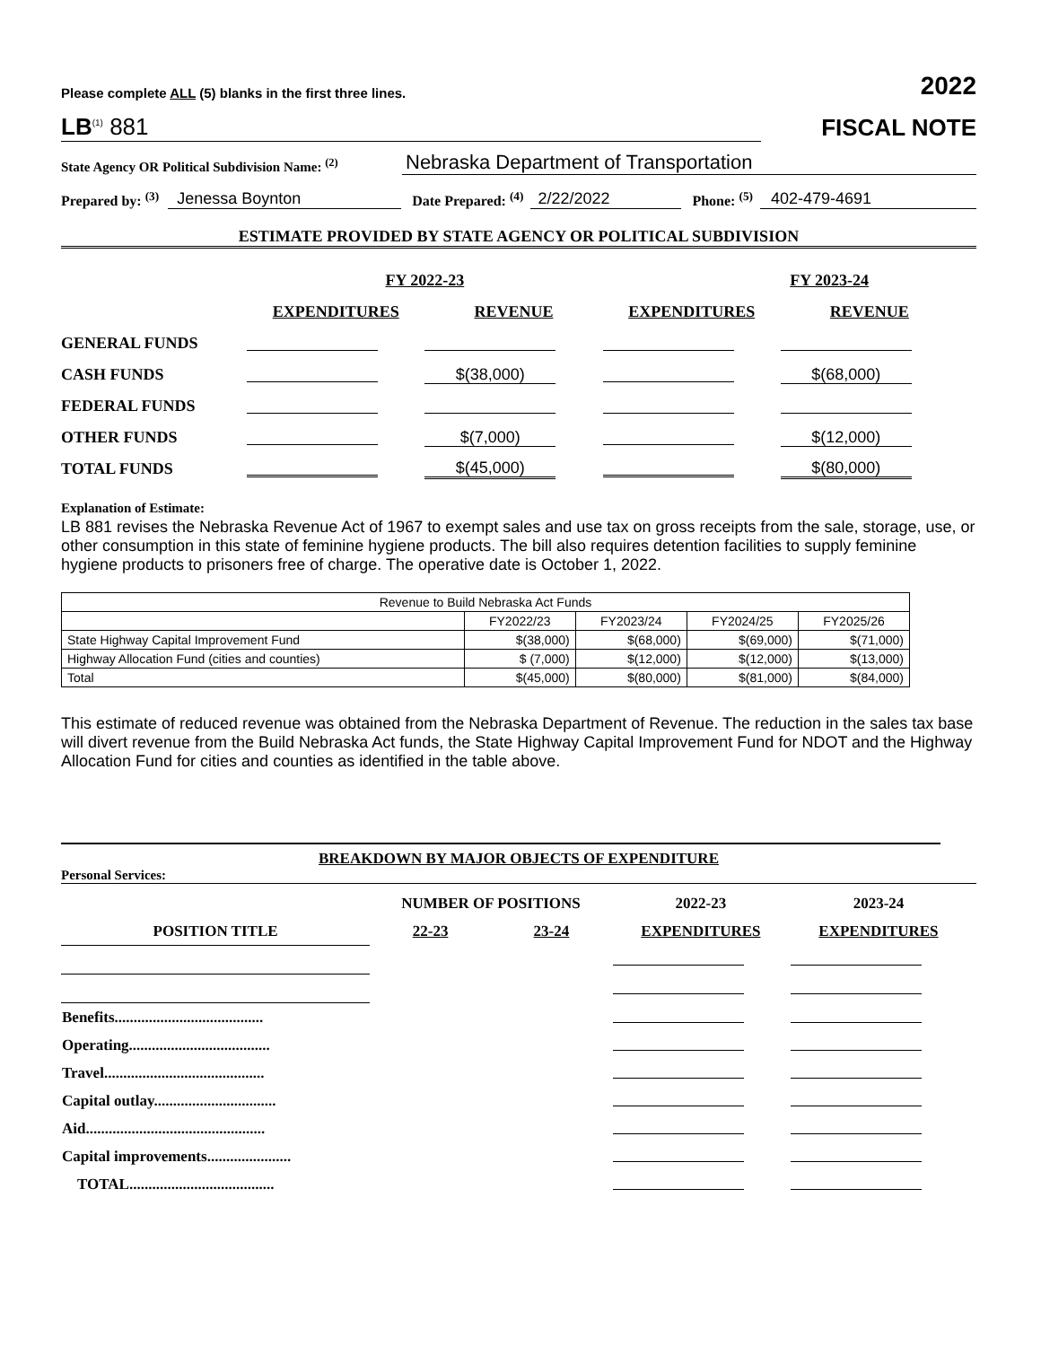Please complete ALL (5) blanks in the first three lines. 2022
LB<sup>(1)</sup> 881 FISCAL NOTE
State Agency OR Political Subdivision Name: <sup>(2)</sup> Nebraska Department of Transportation
Prepared by: <sup>(3)</sup> Jenessa Boynton Date Prepared: <sup>(4)</sup> 2/22/2022 Phone: <sup>(5)</sup> 402-479-4691
ESTIMATE PROVIDED BY STATE AGENCY OR POLITICAL SUBDIVISION
| | FY 2022-23 | | FY 2023-24 | |
| --- | --- | --- | --- | --- |
| | EXPENDITURES | REVENUE | EXPENDITURES | REVENUE |
| GENERAL FUNDS | | | | |
| CASH FUNDS | | $(38,000) | | $(68,000) |
| FEDERAL FUNDS | | | | |
| OTHER FUNDS | | $(7,000) | | $(12,000) |
| TOTAL FUNDS | | $(45,000) | | $(80,000) |
Explanation of Estimate:
LB 881 revises the Nebraska Revenue Act of 1967 to exempt sales and use tax on gross receipts from the sale, storage, use, or other consumption in this state of feminine hygiene products. The bill also requires detention facilities to supply feminine hygiene products to prisoners free of charge. The operative date is October 1, 2022.
| Revenue to Build Nebraska Act Funds | | | | |
| | FY2022/23 | FY2023/24 | FY2024/25 | FY2025/26 |
| State Highway Capital Improvement Fund | $(38,000) | $(68,000) | $(69,000) | $(71,000) |
| Highway Allocation Fund (cities and counties) | $ (7,000) | $(12,000) | $(12,000) | $(13,000) |
| Total | $(45,000) | $(80,000) | $(81,000) | $(84,000) |
This estimate of reduced revenue was obtained from the Nebraska Department of Revenue. The reduction in the sales tax base will divert revenue from the Build Nebraska Act funds, the State Highway Capital Improvement Fund for NDOT and the Highway Allocation Fund for cities and counties as identified in the table above.
BREAKDOWN BY MAJOR OBJECTS OF EXPENDITURE
Personal Services:
| | NUMBER OF POSITIONS | | 2022-23 | 2023-24 |
| POSITION TITLE | 22-23 | 23-24 | EXPENDITURES | EXPENDITURES |
| Benefits....................................... | | | | |
| Operating..................................... | | | | |
| Travel.......................................... | | | | |
| Capital outlay................................ | | | | |
| Aid............................................... | | | | |
| Capital improvements...................... | | | | |
| TOTAL...................................... | | | | |